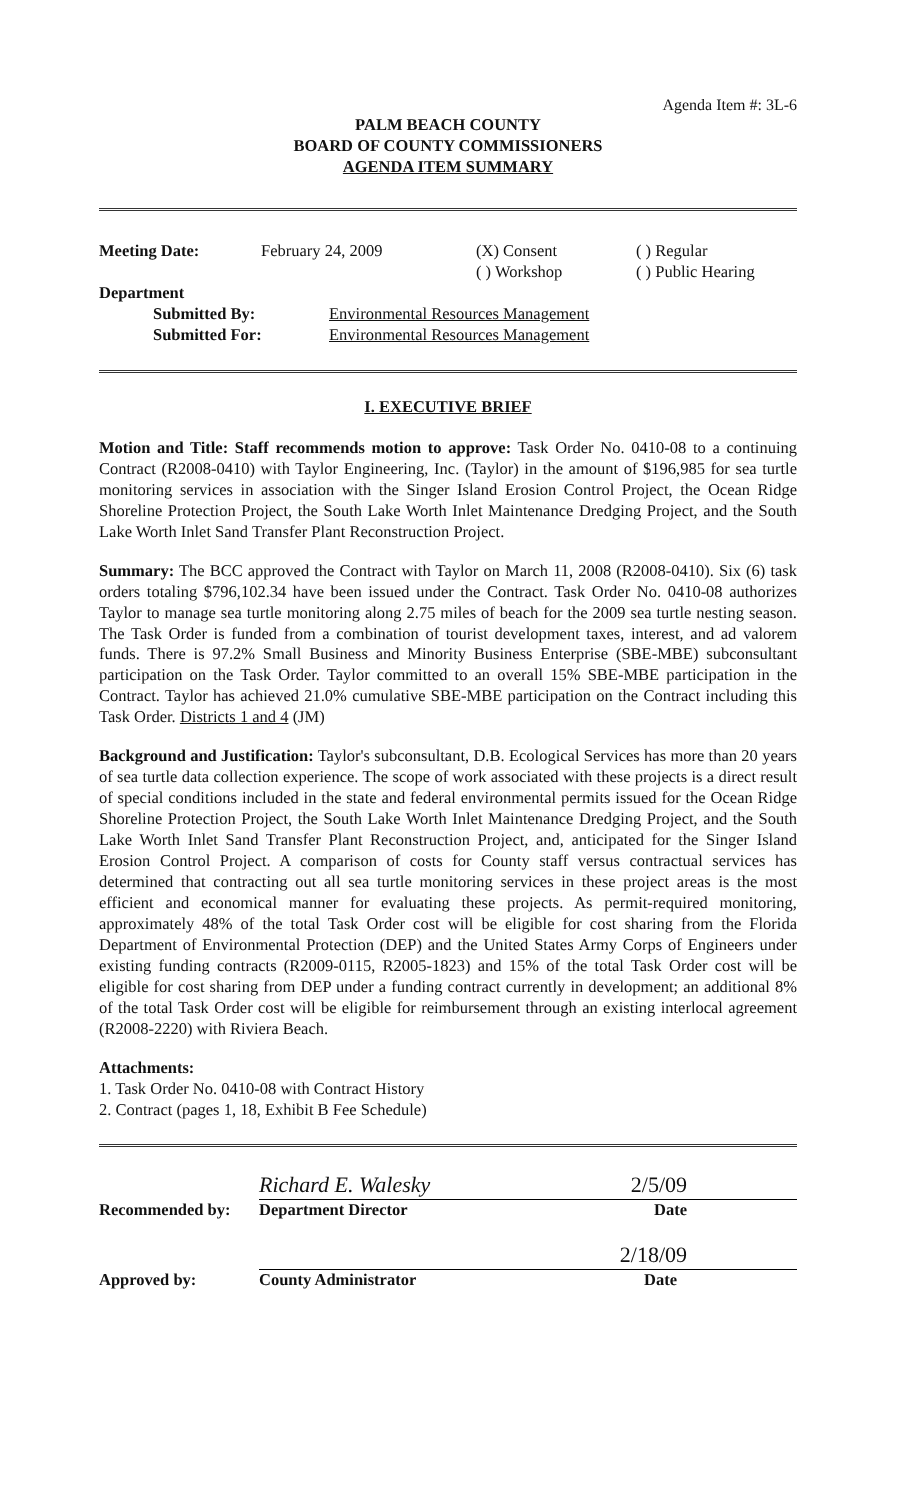Agenda Item #: 3L-6
PALM BEACH COUNTY
BOARD OF COUNTY COMMISSIONERS
AGENDA ITEM SUMMARY
Meeting Date: February 24, 2009 (X) Consent
( ) Workshop ( ) Regular
( ) Public Hearing
Department
Submitted By:
Submitted For: Environmental Resources Management
Environmental Resources Management
I. EXECUTIVE BRIEF
Motion and Title: Staff recommends motion to approve: Task Order No. 0410-08 to a continuing Contract (R2008-0410) with Taylor Engineering, Inc. (Taylor) in the amount of $196,985 for sea turtle monitoring services in association with the Singer Island Erosion Control Project, the Ocean Ridge Shoreline Protection Project, the South Lake Worth Inlet Maintenance Dredging Project, and the South Lake Worth Inlet Sand Transfer Plant Reconstruction Project.
Summary: The BCC approved the Contract with Taylor on March 11, 2008 (R2008-0410). Six (6) task orders totaling $796,102.34 have been issued under the Contract. Task Order No. 0410-08 authorizes Taylor to manage sea turtle monitoring along 2.75 miles of beach for the 2009 sea turtle nesting season. The Task Order is funded from a combination of tourist development taxes, interest, and ad valorem funds. There is 97.2% Small Business and Minority Business Enterprise (SBE-MBE) subconsultant participation on the Task Order. Taylor committed to an overall 15% SBE-MBE participation in the Contract. Taylor has achieved 21.0% cumulative SBE-MBE participation on the Contract including this Task Order. Districts 1 and 4 (JM)
Background and Justification: Taylor's subconsultant, D.B. Ecological Services has more than 20 years of sea turtle data collection experience. The scope of work associated with these projects is a direct result of special conditions included in the state and federal environmental permits issued for the Ocean Ridge Shoreline Protection Project, the South Lake Worth Inlet Maintenance Dredging Project, and the South Lake Worth Inlet Sand Transfer Plant Reconstruction Project, and, anticipated for the Singer Island Erosion Control Project. A comparison of costs for County staff versus contractual services has determined that contracting out all sea turtle monitoring services in these project areas is the most efficient and economical manner for evaluating these projects. As permit-required monitoring, approximately 48% of the total Task Order cost will be eligible for cost sharing from the Florida Department of Environmental Protection (DEP) and the United States Army Corps of Engineers under existing funding contracts (R2009-0115, R2005-1823) and 15% of the total Task Order cost will be eligible for cost sharing from DEP under a funding contract currently in development; an additional 8% of the total Task Order cost will be eligible for reimbursement through an existing interlocal agreement (R2008-2220) with Riviera Beach.
Attachments:
1. Task Order No. 0410-08 with Contract History
2. Contract (pages 1, 18, Exhibit B Fee Schedule)
Recommended by:
Richard E. Walesky 2/5/09
Department Director Date
Approved by:
2/18/09
County Administrator Date